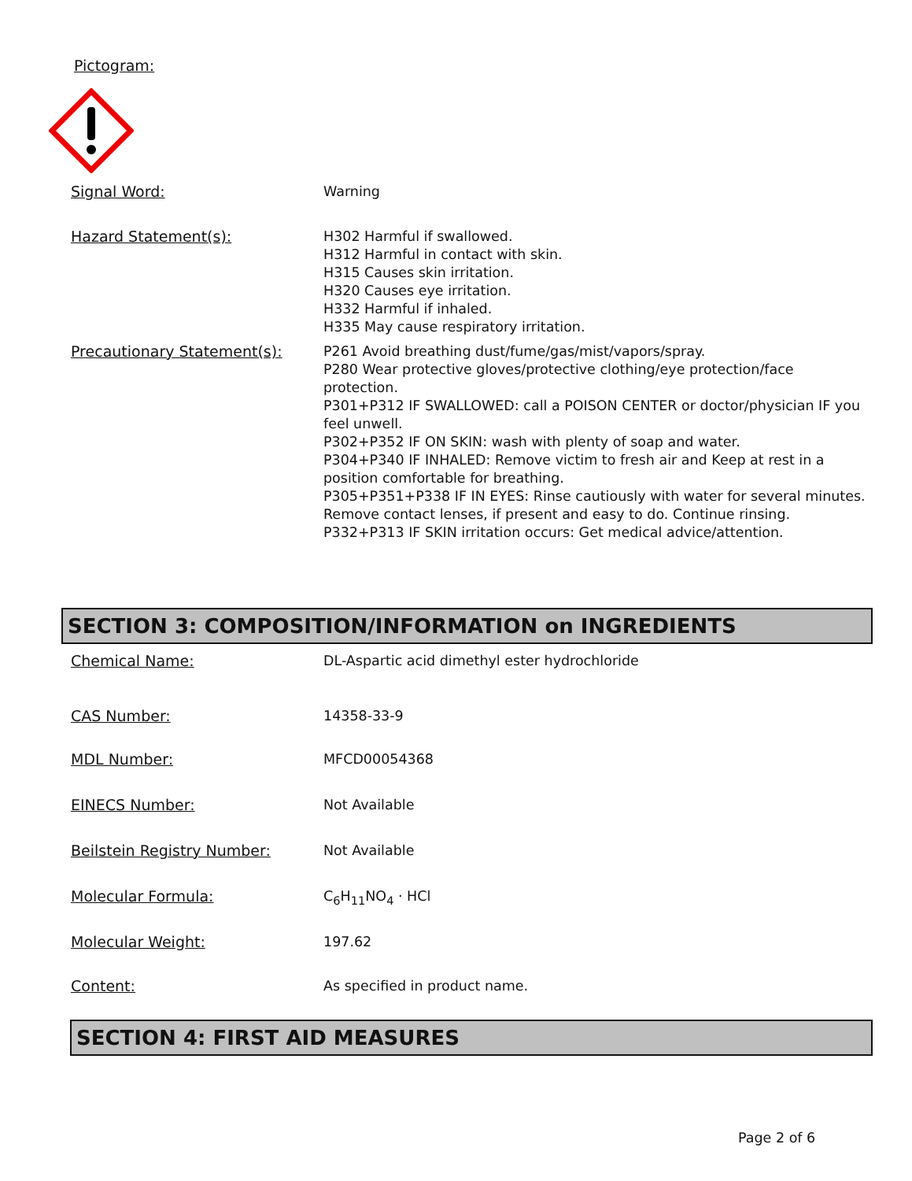Pictogram:
Signal Word:
Warning
Hazard Statement(s):
H302 Harmful if swallowed.
H312 Harmful in contact with skin.
H315 Causes skin irritation.
H320 Causes eye irritation.
H332 Harmful if inhaled.
H335 May cause respiratory irritation.
Precautionary Statement(s):
P261 Avoid breathing dust/fume/gas/mist/vapors/spray.
P280 Wear protective gloves/protective clothing/eye protection/face protection.
P301+P312 IF SWALLOWED: call a POISON CENTER or doctor/physician IF you feel unwell.
P302+P352 IF ON SKIN: wash with plenty of soap and water.
P304+P340 IF INHALED: Remove victim to fresh air and Keep at rest in a position comfortable for breathing.
P305+P351+P338 IF IN EYES: Rinse cautiously with water for several minutes. Remove contact lenses, if present and easy to do. Continue rinsing.
P332+P313 IF SKIN irritation occurs: Get medical advice/attention.
SECTION 3: COMPOSITION/INFORMATION on INGREDIENTS
Chemical Name:
DL-Aspartic acid dimethyl ester hydrochloride
CAS Number:
14358-33-9
MDL Number:
MFCD00054368
EINECS Number:
Not Available
Beilstein Registry Number:
Not Available
Molecular Formula:
C<sub>6</sub>H<sub>11</sub>NO<sub>4</sub> · HCl
Molecular Weight:
197.62
Content:
As specified in product name.
SECTION 4: FIRST AID MEASURES
Page 2 of 6